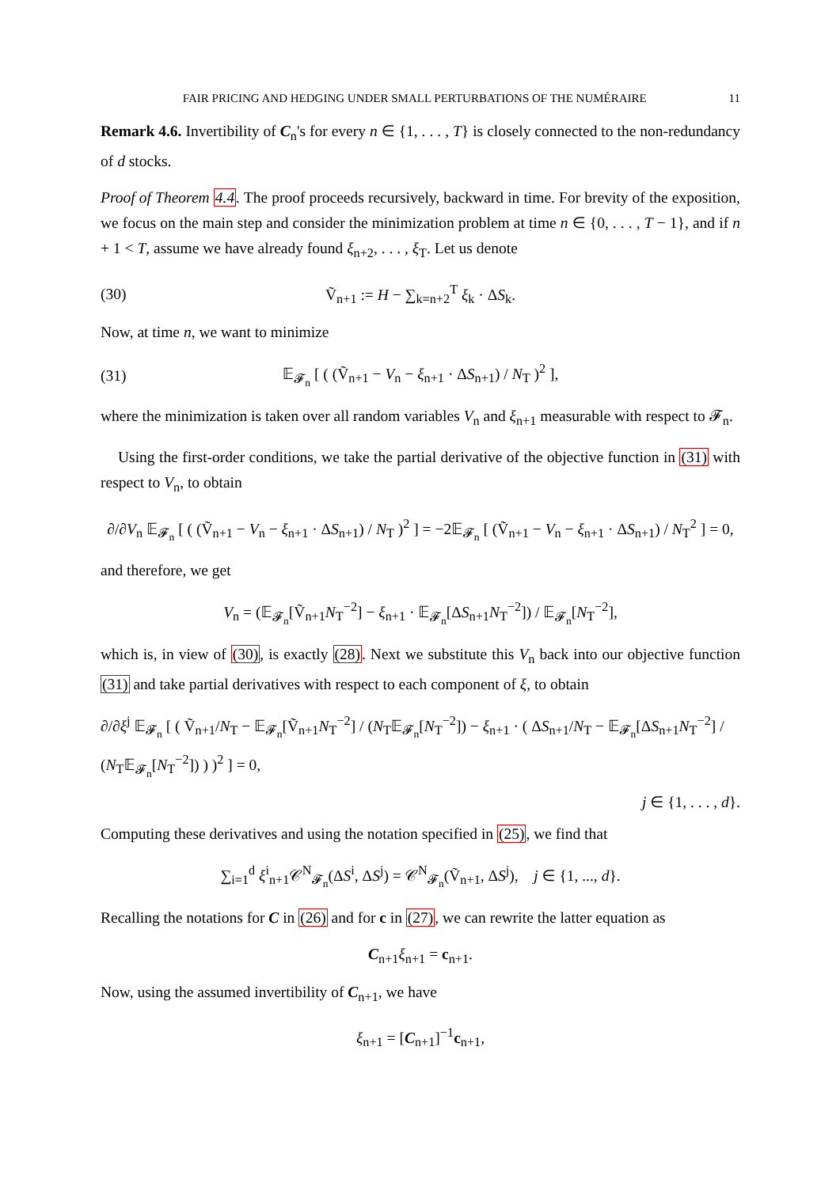FAIR PRICING AND HEDGING UNDER SMALL PERTURBATIONS OF THE NUMÉRAIRE 11
Remark 4.6. Invertibility of C<sub>n</sub>'s for every n ∈ {1, . . . , T} is closely connected to the non-redundancy of d stocks.
Proof of Theorem 4.4. The proof proceeds recursively, backward in time. For brevity of the exposition, we focus on the main step and consider the minimization problem at time n ∈ {0, . . . , T − 1}, and if n + 1 < T, assume we have already found ξ<sub>n+2</sub>, . . . , ξ<sub>T</sub>. Let us denote
(30) Ṽ<sub>n+1</sub> := H − ∑<sub>k=n+2</sub><sup>T</sup> ξ<sub>k</sub> · ΔS<sub>k</sub>.
Now, at time n, we want to minimize
(31) 𝔼<sub>𝓕<sub>n</sub></sub> [ ( (Ṽ<sub>n+1</sub> − V<sub>n</sub> − ξ<sub>n+1</sub> · ΔS<sub>n+1</sub>) / N<sub>T</sub> )<sup>2</sup> ],
where the minimization is taken over all random variables V<sub>n</sub> and ξ<sub>n+1</sub> measurable with respect to 𝓕<sub>n</sub>.
Using the first-order conditions, we take the partial derivative of the objective function in (31) with respect to V<sub>n</sub>, to obtain
∂/∂V<sub>n</sub> 𝔼<sub>𝓕<sub>n</sub></sub> [ ( (Ṽ<sub>n+1</sub> − V<sub>n</sub> − ξ<sub>n+1</sub> · ΔS<sub>n+1</sub>) / N<sub>T</sub> )<sup>2</sup> ] = −2𝔼<sub>𝓕<sub>n</sub></sub> [ (Ṽ<sub>n+1</sub> − V<sub>n</sub> − ξ<sub>n+1</sub> · ΔS<sub>n+1</sub>) / N<sub>T</sub><sup>2</sup> ] = 0,
and therefore, we get
V<sub>n</sub> = (𝔼<sub>𝓕<sub>n</sub></sub>[Ṽ<sub>n+1</sub>N<sub>T</sub><sup>−2</sup>] − ξ<sub>n+1</sub> · 𝔼<sub>𝓕<sub>n</sub></sub>[ΔS<sub>n+1</sub>N<sub>T</sub><sup>−2</sup>]) / 𝔼<sub>𝓕<sub>n</sub></sub>[N<sub>T</sub><sup>−2</sup>],
which is, in view of (30), is exactly (28). Next we substitute this V<sub>n</sub> back into our objective function (31) and take partial derivatives with respect to each component of ξ, to obtain
∂/∂ξ<sup>j</sup> 𝔼<sub>𝓕<sub>n</sub></sub> [ ( Ṽ<sub>n+1</sub>/N<sub>T</sub> − 𝔼<sub>𝓕<sub>n</sub></sub>[Ṽ<sub>n+1</sub>N<sub>T</sub><sup>−2</sup>] / (N<sub>T</sub>𝔼<sub>𝓕<sub>n</sub></sub>[N<sub>T</sub><sup>−2</sup>]) − ξ<sub>n+1</sub> · ( ΔS<sub>n+1</sub>/N<sub>T</sub> − 𝔼<sub>𝓕<sub>n</sub></sub>[ΔS<sub>n+1</sub>N<sub>T</sub><sup>−2</sup>] / (N<sub>T</sub>𝔼<sub>𝓕<sub>n</sub></sub>[N<sub>T</sub><sup>−2</sup>]) ) )<sup>2</sup> ] = 0,
j ∈ {1, . . . , d}.
Computing these derivatives and using the notation specified in (25), we find that
∑<sub>i=1</sub><sup>d</sup> ξ<sup>i</sup><sub>n+1</sub>𝒞<sup>N</sup><sub>𝓕<sub>n</sub></sub>(ΔS<sup>i</sup>, ΔS<sup>j</sup>) = 𝒞<sup>N</sup><sub>𝓕<sub>n</sub></sub>(Ṽ<sub>n+1</sub>, ΔS<sup>j</sup>), j ∈ {1, ..., d}.
Recalling the notations for C in (26) and for c in (27), we can rewrite the latter equation as
C<sub>n+1</sub>ξ<sub>n+1</sub> = c<sub>n+1</sub>.
Now, using the assumed invertibility of C<sub>n+1</sub>, we have
ξ<sub>n+1</sub> = [C<sub>n+1</sub>]<sup>−1</sup>c<sub>n+1</sub>,